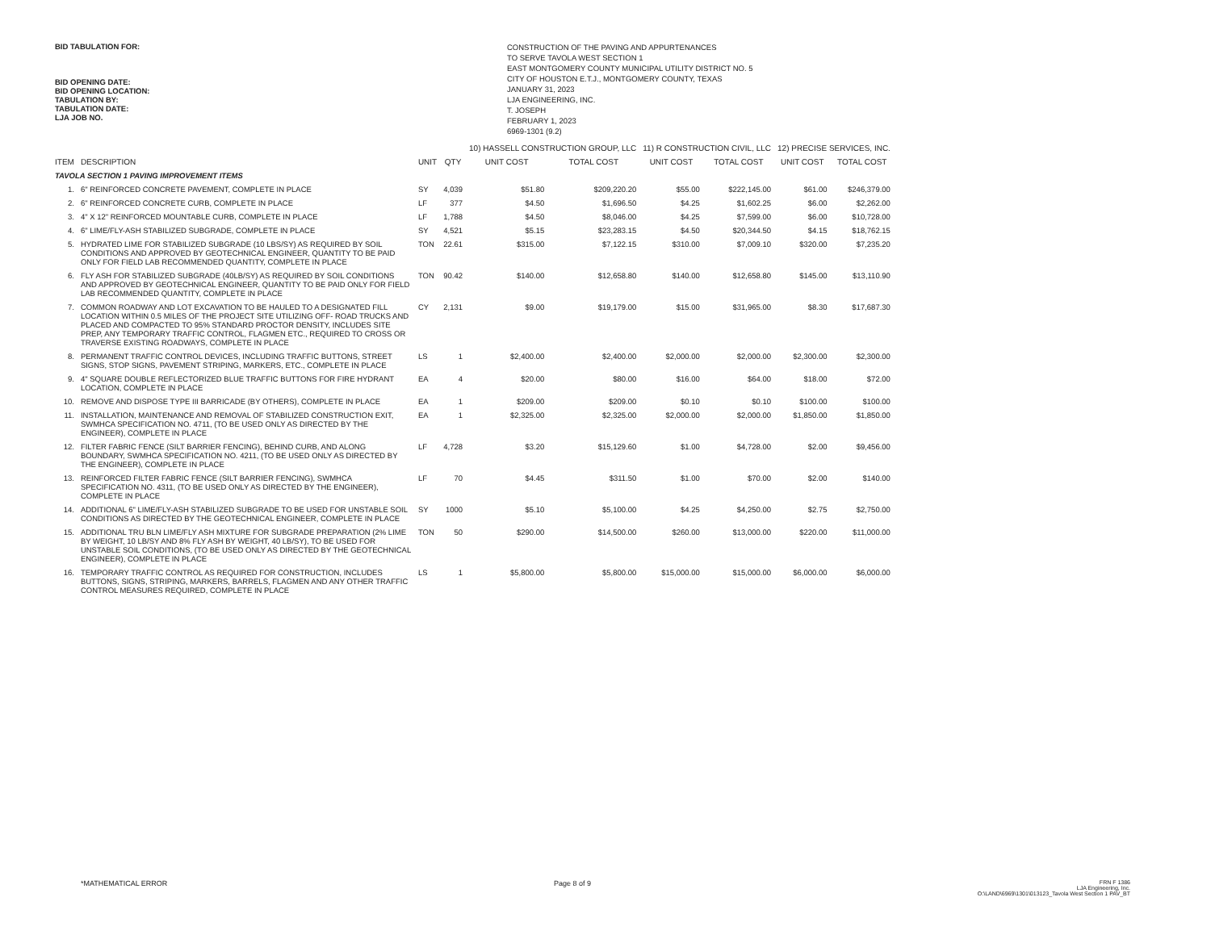BID TABULATION FOR:
BID OPENING DATE:
BID OPENING LOCATION:
TABULATION BY:
TABULATION DATE:
LJA JOB NO.
CONSTRUCTION OF THE PAVING AND APPURTENANCES
TO SERVE TAVOLA WEST SECTION 1
EAST MONTGOMERY COUNTY MUNICIPAL UTILITY DISTRICT NO. 5
CITY OF HOUSTON E.T.J., MONTGOMERY COUNTY, TEXAS
JANUARY 31, 2023
LJA ENGINEERING, INC.
T. JOSEPH
FEBRUARY 1, 2023
6969-1301 (9.2)
| | | | | 10) HASSELL CONSTRUCTION GROUP, LLC | | 11) R CONSTRUCTION CIVIL, LLC | | 12) PRECISE SERVICES, INC. | |
| --- | --- | --- | --- | --- | --- | --- | --- | --- | --- |
| ITEM | DESCRIPTION | UNIT | QTY | UNIT COST | TOTAL COST | UNIT COST | TOTAL COST | UNIT COST | TOTAL COST |
| TAVOLA SECTION 1 PAVING IMPROVEMENT ITEMS | | | | | | | | | |
| 1. | 6" REINFORCED CONCRETE PAVEMENT, COMPLETE IN PLACE | SY | 4,039 | $51.80 | $209,220.20 | $55.00 | $222,145.00 | $61.00 | $246,379.00 |
| 2. | 6" REINFORCED CONCRETE CURB, COMPLETE IN PLACE | LF | 377 | $4.50 | $1,696.50 | $4.25 | $1,602.25 | $6.00 | $2,262.00 |
| 3. | 4" X 12" REINFORCED MOUNTABLE CURB, COMPLETE IN PLACE | LF | 1,788 | $4.50 | $8,046.00 | $4.25 | $7,599.00 | $6.00 | $10,728.00 |
| 4. | 6" LIME/FLY-ASH STABILIZED SUBGRADE, COMPLETE IN PLACE | SY | 4,521 | $5.15 | $23,283.15 | $4.50 | $20,344.50 | $4.15 | $18,762.15 |
| 5. | HYDRATED LIME FOR STABILIZED SUBGRADE (10 LBS/SY) AS REQUIRED BY SOIL CONDITIONS AND APPROVED BY GEOTECHNICAL ENGINEER, QUANTITY TO BE PAID ONLY FOR FIELD LAB RECOMMENDED QUANTITY, COMPLETE IN PLACE | TON | 22.61 | $315.00 | $7,122.15 | $310.00 | $7,009.10 | $320.00 | $7,235.20 |
| 6. | FLY ASH FOR STABILIZED SUBGRADE (40LB/SY) AS REQUIRED BY SOIL CONDITIONS AND APPROVED BY GEOTECHNICAL ENGINEER, QUANTITY TO BE PAID ONLY FOR FIELD LAB RECOMMENDED QUANTITY, COMPLETE IN PLACE | TON | 90.42 | $140.00 | $12,658.80 | $140.00 | $12,658.80 | $145.00 | $13,110.90 |
| 7. | COMMON ROADWAY AND LOT EXCAVATION TO BE HAULED TO A DESIGNATED FILL LOCATION WITHIN 0.5 MILES OF THE PROJECT SITE UTILIZING OFF- ROAD TRUCKS AND PLACED AND COMPACTED TO 95% STANDARD PROCTOR DENSITY, INCLUDES SITE PREP, ANY TEMPORARY TRAFFIC CONTROL, FLAGMEN ETC., REQUIRED TO CROSS OR TRAVERSE EXISTING ROADWAYS, COMPLETE IN PLACE | CY | 2,131 | $9.00 | $19,179.00 | $15.00 | $31,965.00 | $8.30 | $17,687.30 |
| 8. | PERMANENT TRAFFIC CONTROL DEVICES, INCLUDING TRAFFIC BUTTONS, STREET SIGNS, STOP SIGNS, PAVEMENT STRIPING, MARKERS, ETC., COMPLETE IN PLACE | LS | 1 | $2,400.00 | $2,400.00 | $2,000.00 | $2,000.00 | $2,300.00 | $2,300.00 |
| 9. | 4" SQUARE DOUBLE REFLECTORIZED BLUE TRAFFIC BUTTONS FOR FIRE HYDRANT LOCATION, COMPLETE IN PLACE | EA | 4 | $20.00 | $80.00 | $16.00 | $64.00 | $18.00 | $72.00 |
| 10. | REMOVE AND DISPOSE TYPE III BARRICADE (BY OTHERS), COMPLETE IN PLACE | EA | 1 | $209.00 | $209.00 | $0.10 | $0.10 | $100.00 | $100.00 |
| 11. | INSTALLATION, MAINTENANCE AND REMOVAL OF STABILIZED CONSTRUCTION EXIT, SWMHCA SPECIFICATION NO. 4711, (TO BE USED ONLY AS DIRECTED BY THE ENGINEER), COMPLETE IN PLACE | EA | 1 | $2,325.00 | $2,325.00 | $2,000.00 | $2,000.00 | $1,850.00 | $1,850.00 |
| 12. | FILTER FABRIC FENCE (SILT BARRIER FENCING), BEHIND CURB, AND ALONG BOUNDARY, SWMHCA SPECIFICATION NO. 4211, (TO BE USED ONLY AS DIRECTED BY THE ENGINEER), COMPLETE IN PLACE | LF | 4,728 | $3.20 | $15,129.60 | $1.00 | $4,728.00 | $2.00 | $9,456.00 |
| 13. | REINFORCED FILTER FABRIC FENCE (SILT BARRIER FENCING), SWMHCA SPECIFICATION NO. 4311, (TO BE USED ONLY AS DIRECTED BY THE ENGINEER), COMPLETE IN PLACE | LF | 70 | $4.45 | $311.50 | $1.00 | $70.00 | $2.00 | $140.00 |
| 14. | ADDITIONAL 6" LIME/FLY-ASH STABILIZED SUBGRADE TO BE USED FOR UNSTABLE SOIL CONDITIONS AS DIRECTED BY THE GEOTECHNICAL ENGINEER, COMPLETE IN PLACE | SY | 1000 | $5.10 | $5,100.00 | $4.25 | $4,250.00 | $2.75 | $2,750.00 |
| 15. | ADDITIONAL TRU BLN LIME/FLY ASH MIXTURE FOR SUBGRADE PREPARATION (2% LIME BY WEIGHT, 10 LB/SY AND 8% FLY ASH BY WEIGHT, 40 LB/SY), TO BE USED FOR UNSTABLE SOIL CONDITIONS, (TO BE USED ONLY AS DIRECTED BY THE GEOTECHNICAL ENGINEER), COMPLETE IN PLACE | TON | 50 | $290.00 | $14,500.00 | $260.00 | $13,000.00 | $220.00 | $11,000.00 |
| 16. | TEMPORARY TRAFFIC CONTROL AS REQUIRED FOR CONSTRUCTION, INCLUDES BUTTONS, SIGNS, STRIPING, MARKERS, BARRELS, FLAGMEN AND ANY OTHER TRAFFIC CONTROL MEASURES REQUIRED, COMPLETE IN PLACE | LS | 1 | $5,800.00 | $5,800.00 | $15,000.00 | $15,000.00 | $6,000.00 | $6,000.00 |
*MATHEMATICAL ERROR Page 8 of 9 FRN F 1386
LJA Engineering, Inc.
O:\LAND\6969\1301\013123_Tavola West Section 1 PAV_BT